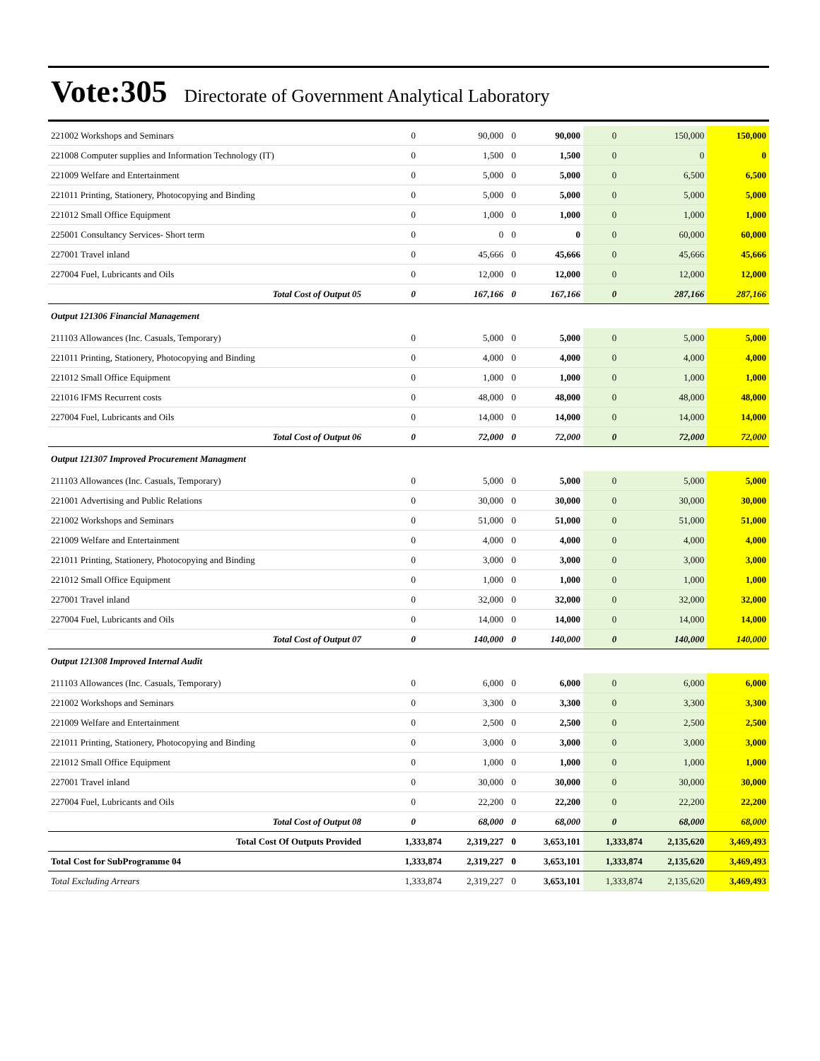Vote:305 Directorate of Government Analytical Laboratory
| 221002 Workshops and Seminars | 0 | 90,000 | 0 | 90,000 | 0 | 150,000 | 150,000 |
| 221008 Computer supplies and Information Technology (IT) | 0 | 1,500 | 0 | 1,500 | 0 | 0 | 0 |
| 221009 Welfare and Entertainment | 0 | 5,000 | 0 | 5,000 | 0 | 6,500 | 6,500 |
| 221011 Printing, Stationery, Photocopying and Binding | 0 | 5,000 | 0 | 5,000 | 0 | 5,000 | 5,000 |
| 221012 Small Office Equipment | 0 | 1,000 | 0 | 1,000 | 0 | 1,000 | 1,000 |
| 225001 Consultancy Services- Short term | 0 | 0 | 0 | 0 | 0 | 60,000 | 60,000 |
| 227001 Travel inland | 0 | 45,666 | 0 | 45,666 | 0 | 45,666 | 45,666 |
| 227004 Fuel, Lubricants and Oils | 0 | 12,000 | 0 | 12,000 | 0 | 12,000 | 12,000 |
| Total Cost of Output 05 | 0 | 167,166 | 0 | 167,166 | 0 | 287,166 | 287,166 |
| Output 121306 Financial Management | | | | | | | |
| 211103 Allowances (Inc. Casuals, Temporary) | 0 | 5,000 | 0 | 5,000 | 0 | 5,000 | 5,000 |
| 221011 Printing, Stationery, Photocopying and Binding | 0 | 4,000 | 0 | 4,000 | 0 | 4,000 | 4,000 |
| 221012 Small Office Equipment | 0 | 1,000 | 0 | 1,000 | 0 | 1,000 | 1,000 |
| 221016 IFMS Recurrent costs | 0 | 48,000 | 0 | 48,000 | 0 | 48,000 | 48,000 |
| 227004 Fuel, Lubricants and Oils | 0 | 14,000 | 0 | 14,000 | 0 | 14,000 | 14,000 |
| Total Cost of Output 06 | 0 | 72,000 | 0 | 72,000 | 0 | 72,000 | 72,000 |
| Output 121307 Improved Procurement Managment | | | | | | | |
| 211103 Allowances (Inc. Casuals, Temporary) | 0 | 5,000 | 0 | 5,000 | 0 | 5,000 | 5,000 |
| 221001 Advertising and Public Relations | 0 | 30,000 | 0 | 30,000 | 0 | 30,000 | 30,000 |
| 221002 Workshops and Seminars | 0 | 51,000 | 0 | 51,000 | 0 | 51,000 | 51,000 |
| 221009 Welfare and Entertainment | 0 | 4,000 | 0 | 4,000 | 0 | 4,000 | 4,000 |
| 221011 Printing, Stationery, Photocopying and Binding | 0 | 3,000 | 0 | 3,000 | 0 | 3,000 | 3,000 |
| 221012 Small Office Equipment | 0 | 1,000 | 0 | 1,000 | 0 | 1,000 | 1,000 |
| 227001 Travel inland | 0 | 32,000 | 0 | 32,000 | 0 | 32,000 | 32,000 |
| 227004 Fuel, Lubricants and Oils | 0 | 14,000 | 0 | 14,000 | 0 | 14,000 | 14,000 |
| Total Cost of Output 07 | 0 | 140,000 | 0 | 140,000 | 0 | 140,000 | 140,000 |
| Output 121308 Improved Internal Audit | | | | | | | |
| 211103 Allowances (Inc. Casuals, Temporary) | 0 | 6,000 | 0 | 6,000 | 0 | 6,000 | 6,000 |
| 221002 Workshops and Seminars | 0 | 3,300 | 0 | 3,300 | 0 | 3,300 | 3,300 |
| 221009 Welfare and Entertainment | 0 | 2,500 | 0 | 2,500 | 0 | 2,500 | 2,500 |
| 221011 Printing, Stationery, Photocopying and Binding | 0 | 3,000 | 0 | 3,000 | 0 | 3,000 | 3,000 |
| 221012 Small Office Equipment | 0 | 1,000 | 0 | 1,000 | 0 | 1,000 | 1,000 |
| 227001 Travel inland | 0 | 30,000 | 0 | 30,000 | 0 | 30,000 | 30,000 |
| 227004 Fuel, Lubricants and Oils | 0 | 22,200 | 0 | 22,200 | 0 | 22,200 | 22,200 |
| Total Cost of Output 08 | 0 | 68,000 | 0 | 68,000 | 0 | 68,000 | 68,000 |
| Total Cost Of Outputs Provided | 1,333,874 | 2,319,227 | 0 | 3,653,101 | 1,333,874 | 2,135,620 | 3,469,493 |
| Total Cost for SubProgramme 04 | 1,333,874 | 2,319,227 | 0 | 3,653,101 | 1,333,874 | 2,135,620 | 3,469,493 |
| Total Excluding Arrears | 1,333,874 | 2,319,227 | 0 | 3,653,101 | 1,333,874 | 2,135,620 | 3,469,493 |